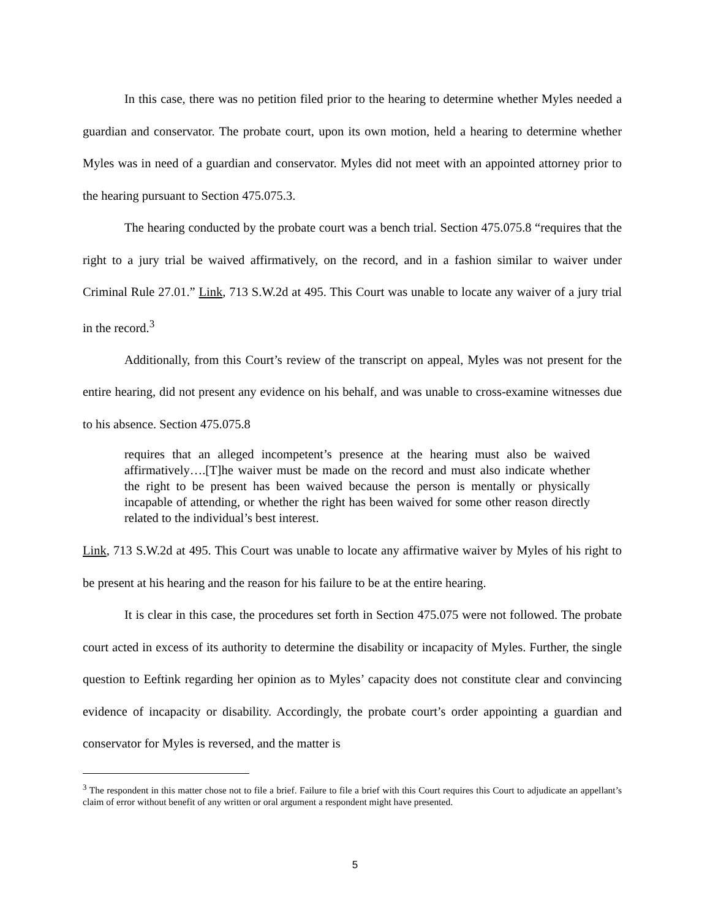In this case, there was no petition filed prior to the hearing to determine whether Myles needed a guardian and conservator. The probate court, upon its own motion, held a hearing to determine whether Myles was in need of a guardian and conservator. Myles did not meet with an appointed attorney prior to the hearing pursuant to Section 475.075.3.
The hearing conducted by the probate court was a bench trial. Section 475.075.8 “requires that the right to a jury trial be waived affirmatively, on the record, and in a fashion similar to waiver under Criminal Rule 27.01.” Link, 713 S.W.2d at 495. This Court was unable to locate any waiver of a jury trial in the record.<sup>3</sup>
Additionally, from this Court’s review of the transcript on appeal, Myles was not present for the entire hearing, did not present any evidence on his behalf, and was unable to cross-examine witnesses due to his absence. Section 475.075.8
requires that an alleged incompetent’s presence at the hearing must also be waived affirmatively….[T]he waiver must be made on the record and must also indicate whether the right to be present has been waived because the person is mentally or physically incapable of attending, or whether the right has been waived for some other reason directly related to the individual’s best interest.
Link, 713 S.W.2d at 495. This Court was unable to locate any affirmative waiver by Myles of his right to be present at his hearing and the reason for his failure to be at the entire hearing.
It is clear in this case, the procedures set forth in Section 475.075 were not followed. The probate court acted in excess of its authority to determine the disability or incapacity of Myles. Further, the single question to Eeftink regarding her opinion as to Myles’ capacity does not constitute clear and convincing evidence of incapacity or disability. Accordingly, the probate court’s order appointing a guardian and conservator for Myles is reversed, and the matter is
<sup>3</sup> The respondent in this matter chose not to file a brief. Failure to file a brief with this Court requires this Court to adjudicate an appellant’s claim of error without benefit of any written or oral argument a respondent might have presented.
5